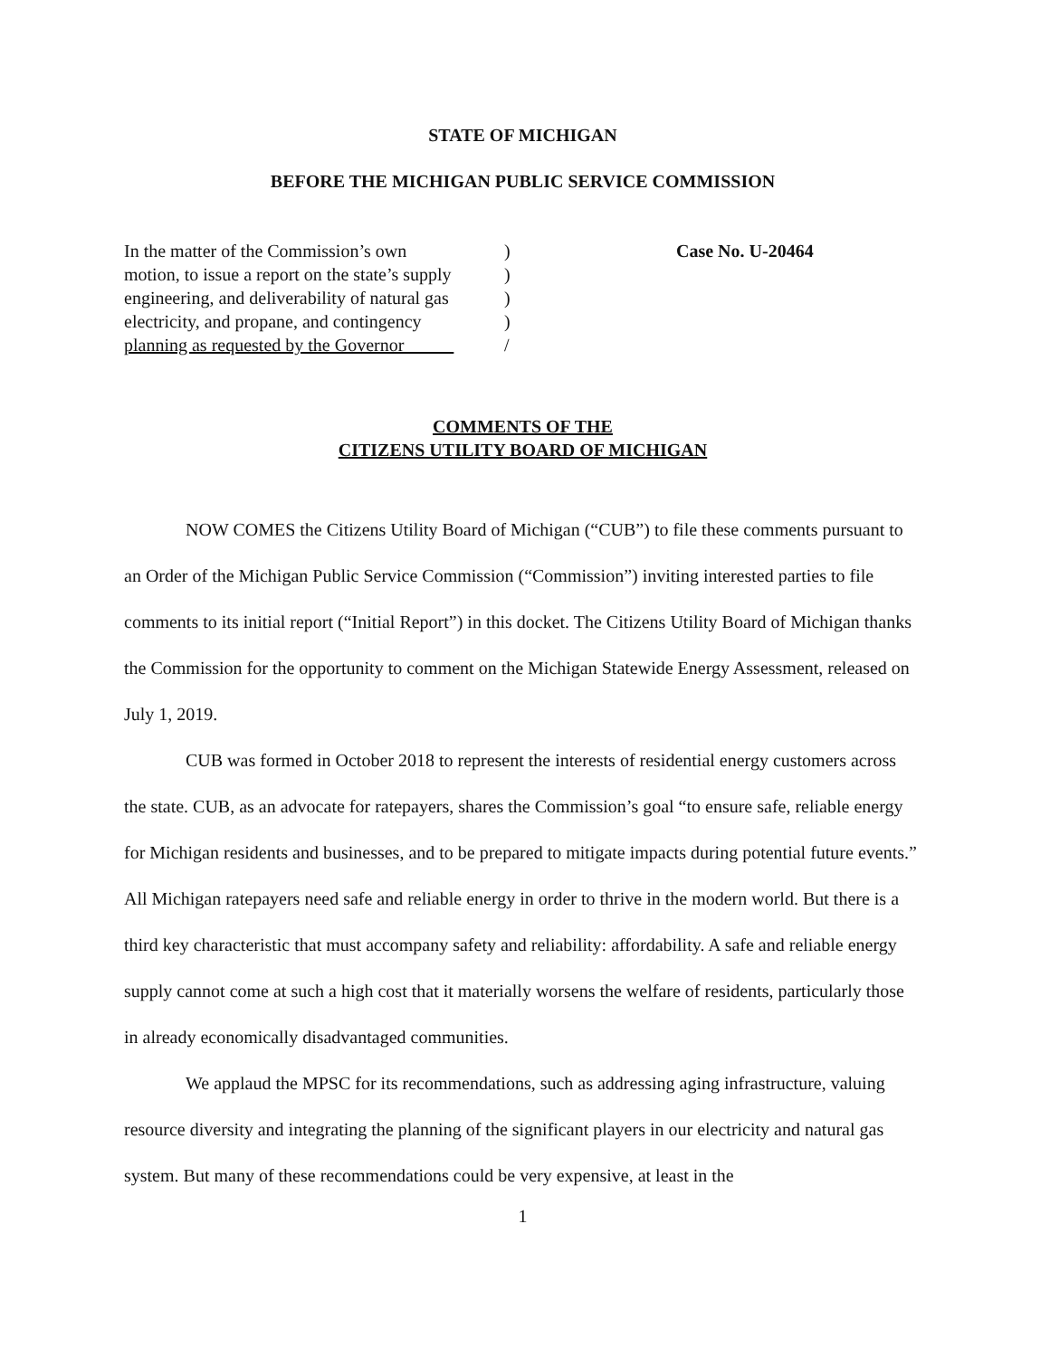STATE OF MICHIGAN
BEFORE THE MICHIGAN PUBLIC SERVICE COMMISSION
In the matter of the Commission’s own
motion, to issue a report on the state’s supply
engineering, and deliverability of natural gas
electricity, and propane, and contingency
planning as requested by the Governor
)
)
)
)
/
Case No. U-20464
COMMENTS OF THE
CITIZENS UTILITY BOARD OF MICHIGAN
NOW COMES the Citizens Utility Board of Michigan (“CUB”) to file these comments pursuant to an Order of the Michigan Public Service Commission (“Commission”) inviting interested parties to file comments to its initial report (“Initial Report”) in this docket. The Citizens Utility Board of Michigan thanks the Commission for the opportunity to comment on the Michigan Statewide Energy Assessment, released on July 1, 2019.
CUB was formed in October 2018 to represent the interests of residential energy customers across the state. CUB, as an advocate for ratepayers, shares the Commission’s goal “to ensure safe, reliable energy for Michigan residents and businesses, and to be prepared to mitigate impacts during potential future events.” All Michigan ratepayers need safe and reliable energy in order to thrive in the modern world. But there is a third key characteristic that must accompany safety and reliability: affordability. A safe and reliable energy supply cannot come at such a high cost that it materially worsens the welfare of residents, particularly those in already economically disadvantaged communities.
We applaud the MPSC for its recommendations, such as addressing aging infrastructure, valuing resource diversity and integrating the planning of the significant players in our electricity and natural gas system. But many of these recommendations could be very expensive, at least in the
1